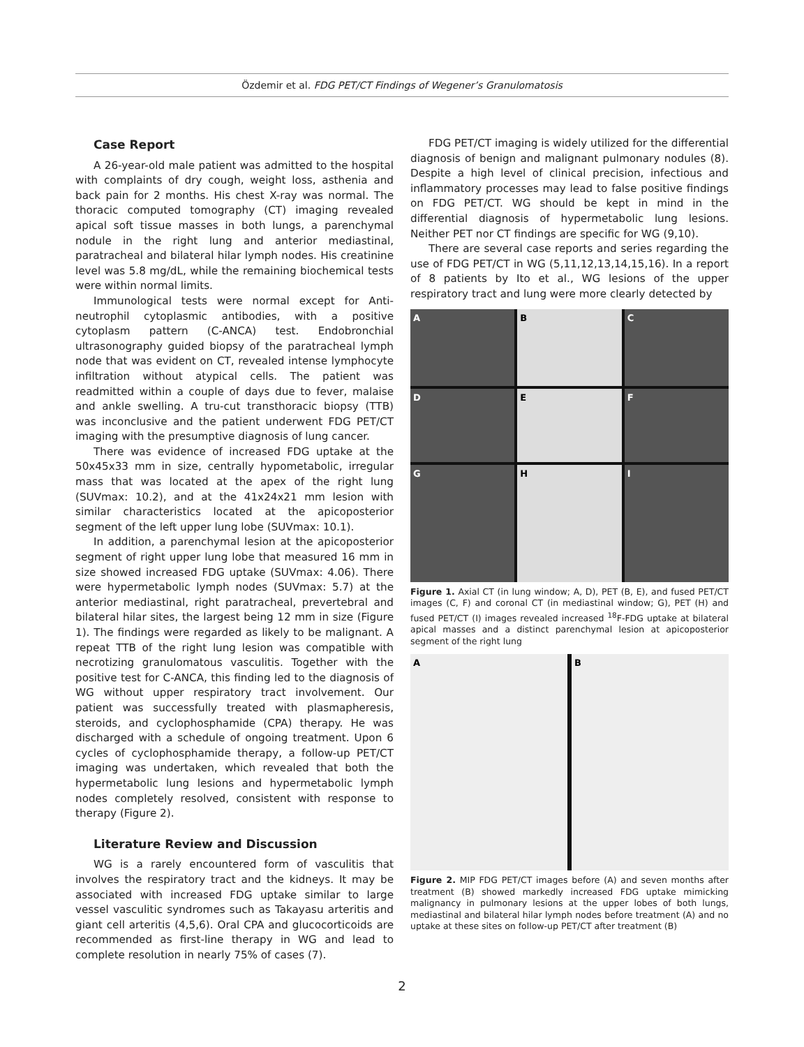Özdemir et al. FDG PET/CT Findings of Wegener’s Granulomatosis
Case Report
A 26-year-old male patient was admitted to the hospital with complaints of dry cough, weight loss, asthenia and back pain for 2 months. His chest X-ray was normal. The thoracic computed tomography (CT) imaging revealed apical soft tissue masses in both lungs, a parenchymal nodule in the right lung and anterior mediastinal, paratracheal and bilateral hilar lymph nodes. His creatinine level was 5.8 mg/dL, while the remaining biochemical tests were within normal limits.
Immunological tests were normal except for Anti-neutrophil cytoplasmic antibodies, with a positive cytoplasm pattern (C-ANCA) test. Endobronchial ultrasonography guided biopsy of the paratracheal lymph node that was evident on CT, revealed intense lymphocyte infiltration without atypical cells. The patient was readmitted within a couple of days due to fever, malaise and ankle swelling. A tru-cut transthoracic biopsy (TTB) was inconclusive and the patient underwent FDG PET/CT imaging with the presumptive diagnosis of lung cancer.
There was evidence of increased FDG uptake at the 50x45x33 mm in size, centrally hypometabolic, irregular mass that was located at the apex of the right lung (SUVmax: 10.2), and at the 41x24x21 mm lesion with similar characteristics located at the apicoposterior segment of the left upper lung lobe (SUVmax: 10.1).
In addition, a parenchymal lesion at the apicoposterior segment of right upper lung lobe that measured 16 mm in size showed increased FDG uptake (SUVmax: 4.06). There were hypermetabolic lymph nodes (SUVmax: 5.7) at the anterior mediastinal, right paratracheal, prevertebral and bilateral hilar sites, the largest being 12 mm in size (Figure 1). The findings were regarded as likely to be malignant. A repeat TTB of the right lung lesion was compatible with necrotizing granulomatous vasculitis. Together with the positive test for C-ANCA, this finding led to the diagnosis of WG without upper respiratory tract involvement. Our patient was successfully treated with plasmapheresis, steroids, and cyclophosphamide (CPA) therapy. He was discharged with a schedule of ongoing treatment. Upon 6 cycles of cyclophosphamide therapy, a follow-up PET/CT imaging was undertaken, which revealed that both the hypermetabolic lung lesions and hypermetabolic lymph nodes completely resolved, consistent with response to therapy (Figure 2).
Literature Review and Discussion
WG is a rarely encountered form of vasculitis that involves the respiratory tract and the kidneys. It may be associated with increased FDG uptake similar to large vessel vasculitic syndromes such as Takayasu arteritis and giant cell arteritis (4,5,6). Oral CPA and glucocorticoids are recommended as first-line therapy in WG and lead to complete resolution in nearly 75% of cases (7).
FDG PET/CT imaging is widely utilized for the differential diagnosis of benign and malignant pulmonary nodules (8). Despite a high level of clinical precision, infectious and inflammatory processes may lead to false positive findings on FDG PET/CT. WG should be kept in mind in the differential diagnosis of hypermetabolic lung lesions. Neither PET nor CT findings are specific for WG (9,10).
There are several case reports and series regarding the use of FDG PET/CT in WG (5,11,12,13,14,15,16). In a report of 8 patients by Ito et al., WG lesions of the upper respiratory tract and lung were more clearly detected by
A
B
C
D
E
F
G
H
I
Figure 1. Axial CT (in lung window; A, D), PET (B, E), and fused PET/CT images (C, F) and coronal CT (in mediastinal window; G), PET (H) and fused PET/CT (I) images revealed increased <sup>18</sup>F-FDG uptake at bilateral apical masses and a distinct parenchymal lesion at apicoposterior segment of the right lung
A
B
Figure 2. MIP FDG PET/CT images before (A) and seven months after treatment (B) showed markedly increased FDG uptake mimicking malignancy in pulmonary lesions at the upper lobes of both lungs, mediastinal and bilateral hilar lymph nodes before treatment (A) and no uptake at these sites on follow-up PET/CT after treatment (B)
2